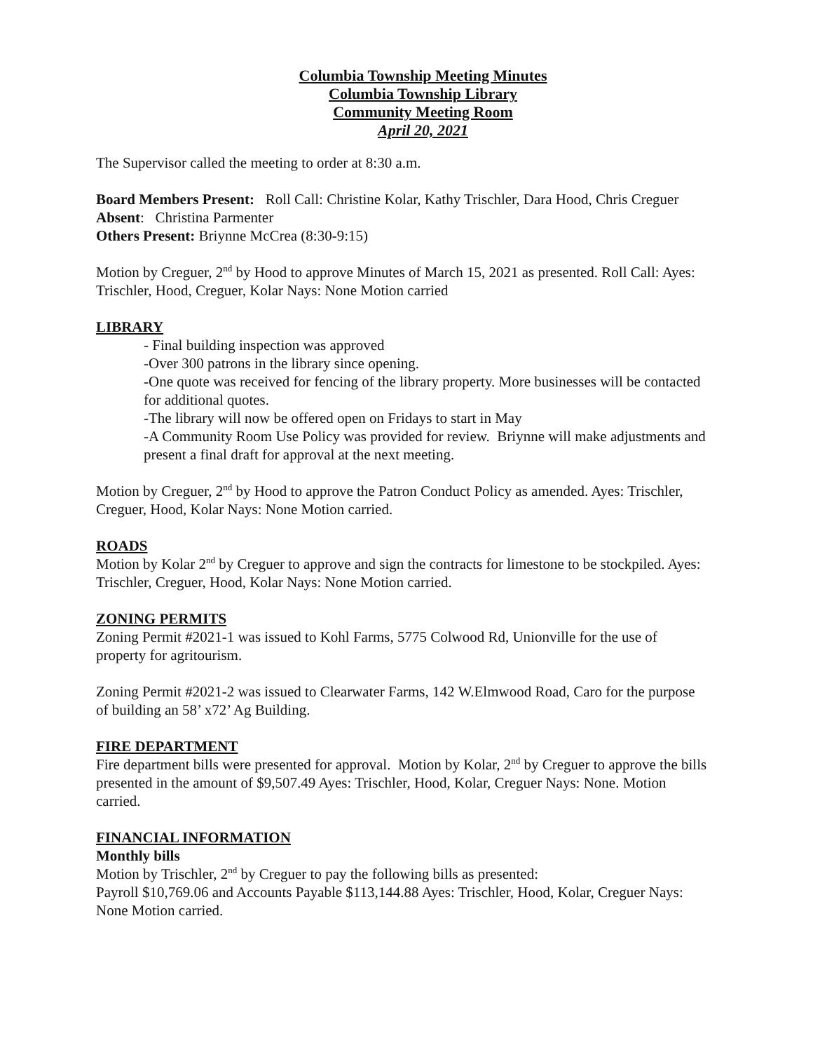Columbia Township Meeting Minutes
Columbia Township Library
Community Meeting Room
April 20, 2021
The Supervisor called the meeting to order at 8:30 a.m.
Board Members Present: Roll Call: Christine Kolar, Kathy Trischler, Dara Hood, Chris Creguer
Absent: Christina Parmenter
Others Present: Briynne McCrea (8:30-9:15)
Motion by Creguer, 2<sup>nd</sup> by Hood to approve Minutes of March 15, 2021 as presented. Roll Call: Ayes: Trischler, Hood, Creguer, Kolar Nays: None Motion carried
LIBRARY
- Final building inspection was approved
-Over 300 patrons in the library since opening.
-One quote was received for fencing of the library property. More businesses will be contacted for additional quotes.
-The library will now be offered open on Fridays to start in May
-A Community Room Use Policy was provided for review. Briynne will make adjustments and present a final draft for approval at the next meeting.
Motion by Creguer, 2<sup>nd</sup> by Hood to approve the Patron Conduct Policy as amended. Ayes: Trischler, Creguer, Hood, Kolar Nays: None Motion carried.
ROADS
Motion by Kolar 2<sup>nd</sup> by Creguer to approve and sign the contracts for limestone to be stockpiled. Ayes: Trischler, Creguer, Hood, Kolar Nays: None Motion carried.
ZONING PERMITS
Zoning Permit #2021-1 was issued to Kohl Farms, 5775 Colwood Rd, Unionville for the use of property for agritourism.
Zoning Permit #2021-2 was issued to Clearwater Farms, 142 W.Elmwood Road, Caro for the purpose of building an 58’ x72’ Ag Building.
FIRE DEPARTMENT
Fire department bills were presented for approval. Motion by Kolar, 2<sup>nd</sup> by Creguer to approve the bills presented in the amount of $9,507.49 Ayes: Trischler, Hood, Kolar, Creguer Nays: None. Motion carried.
FINANCIAL INFORMATION
Monthly bills
Motion by Trischler, 2<sup>nd</sup> by Creguer to pay the following bills as presented:
Payroll $10,769.06 and Accounts Payable $113,144.88 Ayes: Trischler, Hood, Kolar, Creguer Nays: None Motion carried.